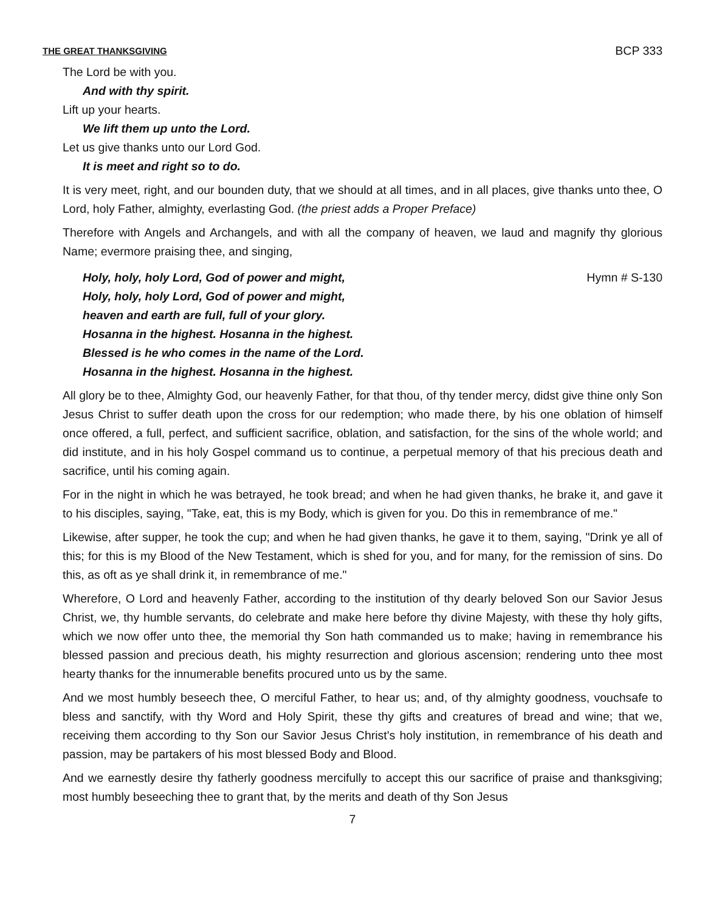THE GREAT THANKSGIVING BCP 333
The Lord be with you.
And with thy spirit.
Lift up your hearts.
We lift them up unto the Lord.
Let us give thanks unto our Lord God.
It is meet and right so to do.
It is very meet, right, and our bounden duty, that we should at all times, and in all places, give thanks unto thee, O Lord, holy Father, almighty, everlasting God. (the priest adds a Proper Preface)
Therefore with Angels and Archangels, and with all the company of heaven, we laud and magnify thy glorious Name; evermore praising thee, and singing,
Holy, holy, holy Lord, God of power and might,
Holy, holy, holy Lord, God of power and might,
heaven and earth are full, full of your glory.
Hosanna in the highest. Hosanna in the highest.
Blessed is he who comes in the name of the Lord.
Hosanna in the highest. Hosanna in the highest.
Hymn # S-130
All glory be to thee, Almighty God, our heavenly Father, for that thou, of thy tender mercy, didst give thine only Son Jesus Christ to suffer death upon the cross for our redemption; who made there, by his one oblation of himself once offered, a full, perfect, and sufficient sacrifice, oblation, and satisfaction, for the sins of the whole world; and did institute, and in his holy Gospel command us to continue, a perpetual memory of that his precious death and sacrifice, until his coming again.
For in the night in which he was betrayed, he took bread; and when he had given thanks, he brake it, and gave it to his disciples, saying, "Take, eat, this is my Body, which is given for you. Do this in remembrance of me."
Likewise, after supper, he took the cup; and when he had given thanks, he gave it to them, saying, "Drink ye all of this; for this is my Blood of the New Testament, which is shed for you, and for many, for the remission of sins. Do this, as oft as ye shall drink it, in remembrance of me."
Wherefore, O Lord and heavenly Father, according to the institution of thy dearly beloved Son our Savior Jesus Christ, we, thy humble servants, do celebrate and make here before thy divine Majesty, with these thy holy gifts, which we now offer unto thee, the memorial thy Son hath commanded us to make; having in remembrance his blessed passion and precious death, his mighty resurrection and glorious ascension; rendering unto thee most hearty thanks for the innumerable benefits procured unto us by the same.
And we most humbly beseech thee, O merciful Father, to hear us; and, of thy almighty goodness, vouchsafe to bless and sanctify, with thy Word and Holy Spirit, these thy gifts and creatures of bread and wine; that we, receiving them according to thy Son our Savior Jesus Christ's holy institution, in remembrance of his death and passion, may be partakers of his most blessed Body and Blood.
And we earnestly desire thy fatherly goodness mercifully to accept this our sacrifice of praise and thanksgiving; most humbly beseeching thee to grant that, by the merits and death of thy Son Jesus
7